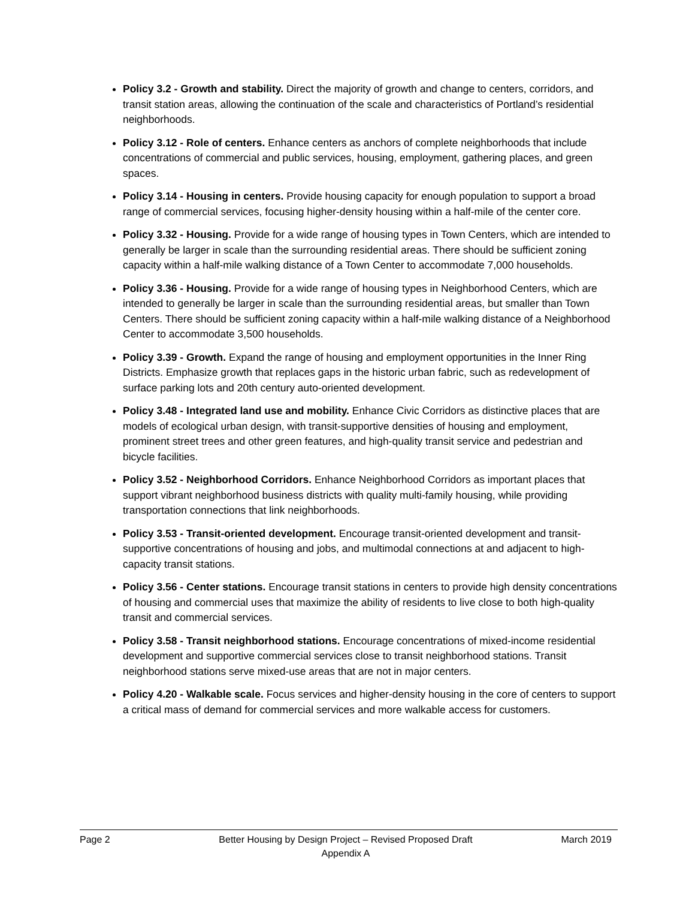Policy 3.2 - Growth and stability. Direct the majority of growth and change to centers, corridors, and transit station areas, allowing the continuation of the scale and characteristics of Portland’s residential neighborhoods.
Policy 3.12 - Role of centers. Enhance centers as anchors of complete neighborhoods that include concentrations of commercial and public services, housing, employment, gathering places, and green spaces.
Policy 3.14 - Housing in centers. Provide housing capacity for enough population to support a broad range of commercial services, focusing higher-density housing within a half-mile of the center core.
Policy 3.32 - Housing. Provide for a wide range of housing types in Town Centers, which are intended to generally be larger in scale than the surrounding residential areas. There should be sufficient zoning capacity within a half-mile walking distance of a Town Center to accommodate 7,000 households.
Policy 3.36 - Housing. Provide for a wide range of housing types in Neighborhood Centers, which are intended to generally be larger in scale than the surrounding residential areas, but smaller than Town Centers. There should be sufficient zoning capacity within a half-mile walking distance of a Neighborhood Center to accommodate 3,500 households.
Policy 3.39 - Growth. Expand the range of housing and employment opportunities in the Inner Ring Districts. Emphasize growth that replaces gaps in the historic urban fabric, such as redevelopment of surface parking lots and 20th century auto-oriented development.
Policy 3.48 - Integrated land use and mobility. Enhance Civic Corridors as distinctive places that are models of ecological urban design, with transit-supportive densities of housing and employment, prominent street trees and other green features, and high-quality transit service and pedestrian and bicycle facilities.
Policy 3.52 - Neighborhood Corridors. Enhance Neighborhood Corridors as important places that support vibrant neighborhood business districts with quality multi-family housing, while providing transportation connections that link neighborhoods.
Policy 3.53 - Transit-oriented development. Encourage transit-oriented development and transit-supportive concentrations of housing and jobs, and multimodal connections at and adjacent to high-capacity transit stations.
Policy 3.56 - Center stations. Encourage transit stations in centers to provide high density concentrations of housing and commercial uses that maximize the ability of residents to live close to both high-quality transit and commercial services.
Policy 3.58 - Transit neighborhood stations. Encourage concentrations of mixed-income residential development and supportive commercial services close to transit neighborhood stations. Transit neighborhood stations serve mixed-use areas that are not in major centers.
Policy 4.20 - Walkable scale. Focus services and higher-density housing in the core of centers to support a critical mass of demand for commercial services and more walkable access for customers.
Page 2 Better Housing by Design Project – Revised Proposed Draft
Appendix A
March 2019